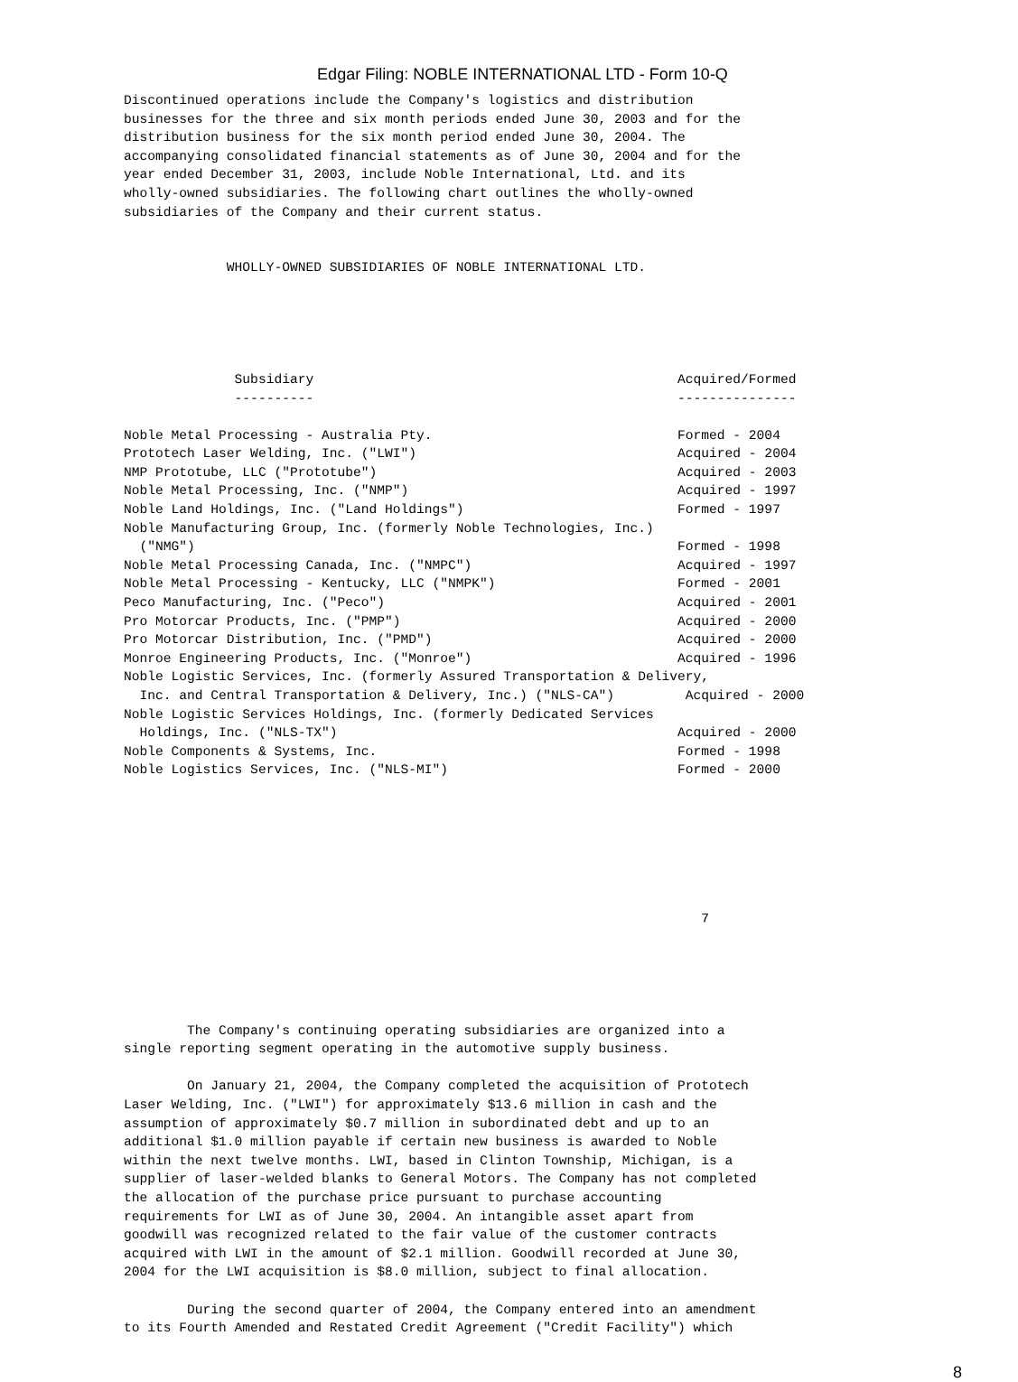Edgar Filing: NOBLE INTERNATIONAL LTD - Form 10-Q
Discontinued operations include the Company's logistics and distribution
businesses for the three and six month periods ended June 30, 2003 and for the
distribution business for the six month period ended June 30, 2004. The
accompanying consolidated financial statements as of June 30, 2004 and for the
year ended December 31, 2003, include Noble International, Ltd. and its
wholly-owned subsidiaries. The following chart outlines the wholly-owned
subsidiaries of the Company and their current status.


             WHOLLY-OWNED SUBSIDIARIES OF NOBLE INTERNATIONAL LTD.





              Subsidiary                                              Acquired/Formed
              ----------                                              ---------------

Noble Metal Processing - Australia Pty.                               Formed - 2004
Prototech Laser Welding, Inc. ("LWI")                                 Acquired - 2004
NMP Prototube, LLC ("Prototube")                                      Acquired - 2003
Noble Metal Processing, Inc. ("NMP")                                  Acquired - 1997
Noble Land Holdings, Inc. ("Land Holdings")                           Formed - 1997
Noble Manufacturing Group, Inc. (formerly Noble Technologies, Inc.)
  ("NMG")                                                             Formed - 1998
Noble Metal Processing Canada, Inc. ("NMPC")                          Acquired - 1997
Noble Metal Processing - Kentucky, LLC ("NMPK")                       Formed - 2001
Peco Manufacturing, Inc. ("Peco")                                     Acquired - 2001
Pro Motorcar Products, Inc. ("PMP")                                   Acquired - 2000
Pro Motorcar Distribution, Inc. ("PMD")                               Acquired - 2000
Monroe Engineering Products, Inc. ("Monroe")                          Acquired - 1996
Noble Logistic Services, Inc. (formerly Assured Transportation & Delivery,
  Inc. and Central Transportation & Delivery, Inc.) ("NLS-CA")         Acquired - 2000
Noble Logistic Services Holdings, Inc. (formerly Dedicated Services
  Holdings, Inc. ("NLS-TX")                                           Acquired - 2000
Noble Components & Systems, Inc.                                      Formed - 1998
Noble Logistics Services, Inc. ("NLS-MI")                             Formed - 2000







                                                                         7





        The Company's continuing operating subsidiaries are organized into a
single reporting segment operating in the automotive supply business.

        On January 21, 2004, the Company completed the acquisition of Prototech
Laser Welding, Inc. ("LWI") for approximately $13.6 million in cash and the
assumption of approximately $0.7 million in subordinated debt and up to an
additional $1.0 million payable if certain new business is awarded to Noble
within the next twelve months. LWI, based in Clinton Township, Michigan, is a
supplier of laser-welded blanks to General Motors. The Company has not completed
the allocation of the purchase price pursuant to purchase accounting
requirements for LWI as of June 30, 2004. An intangible asset apart from
goodwill was recognized related to the fair value of the customer contracts
acquired with LWI in the amount of $2.1 million. Goodwill recorded at June 30,
2004 for the LWI acquisition is $8.0 million, subject to final allocation.

        During the second quarter of 2004, the Company entered into an amendment
to its Fourth Amended and Restated Credit Agreement ("Credit Facility") which
8